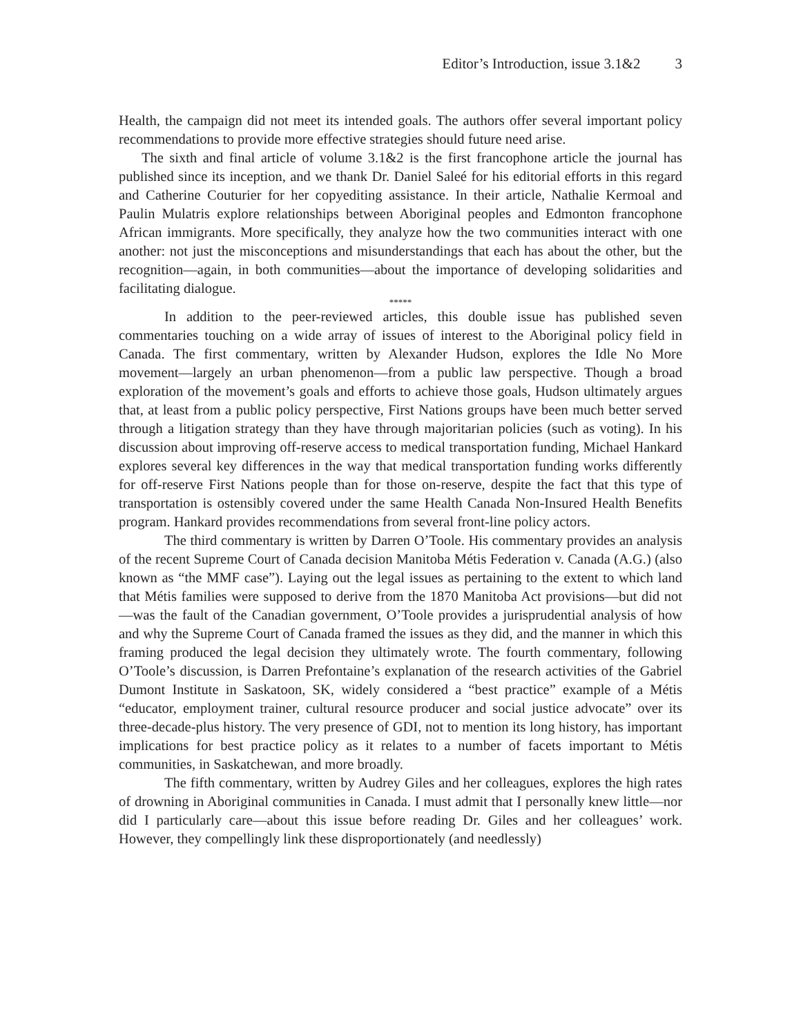Editor’s Introduction, issue 3.1&2 3
Health, the campaign did not meet its intended goals. The authors offer several important policy recommendations to provide more effective strategies should future need arise.
The sixth and final article of volume 3.1&2 is the first francophone article the journal has published since its inception, and we thank Dr. Daniel Saleé for his editorial efforts in this regard and Catherine Couturier for her copyediting assistance. In their article, Nathalie Kermoal and Paulin Mulatris explore relationships between Aboriginal peoples and Edmonton francophone African immigrants. More specifically, they analyze how the two communities interact with one another: not just the misconceptions and misunderstandings that each has about the other, but the recognition—again, in both communities—about the importance of developing solidarities and facilitating dialogue.
*****
In addition to the peer-reviewed articles, this double issue has published seven commentaries touching on a wide array of issues of interest to the Aboriginal policy field in Canada. The first commentary, written by Alexander Hudson, explores the Idle No More movement—largely an urban phenomenon—from a public law perspective. Though a broad exploration of the movement’s goals and efforts to achieve those goals, Hudson ultimately argues that, at least from a public policy perspective, First Nations groups have been much better served through a litigation strategy than they have through majoritarian policies (such as voting). In his discussion about improving off-reserve access to medical transportation funding, Michael Hankard explores several key differences in the way that medical transportation funding works differently for off-reserve First Nations people than for those on-reserve, despite the fact that this type of transportation is ostensibly covered under the same Health Canada Non-Insured Health Benefits program. Hankard provides recommendations from several front-line policy actors.
The third commentary is written by Darren O’Toole. His commentary provides an analysis of the recent Supreme Court of Canada decision Manitoba Métis Federation v. Canada (A.G.) (also known as “the MMF case”). Laying out the legal issues as pertaining to the extent to which land that Métis families were supposed to derive from the 1870 Manitoba Act provisions—but did not—was the fault of the Canadian government, O’Toole provides a jurisprudential analysis of how and why the Supreme Court of Canada framed the issues as they did, and the manner in which this framing produced the legal decision they ultimately wrote. The fourth commentary, following O’Toole’s discussion, is Darren Prefontaine’s explanation of the research activities of the Gabriel Dumont Institute in Saskatoon, SK, widely considered a “best practice” example of a Métis “educator, employment trainer, cultural resource producer and social justice advocate” over its three-decade-plus history. The very presence of GDI, not to mention its long history, has important implications for best practice policy as it relates to a number of facets important to Métis communities, in Saskatchewan, and more broadly.
The fifth commentary, written by Audrey Giles and her colleagues, explores the high rates of drowning in Aboriginal communities in Canada. I must admit that I personally knew little—nor did I particularly care—about this issue before reading Dr. Giles and her colleagues’ work. However, they compellingly link these disproportionately (and needlessly)